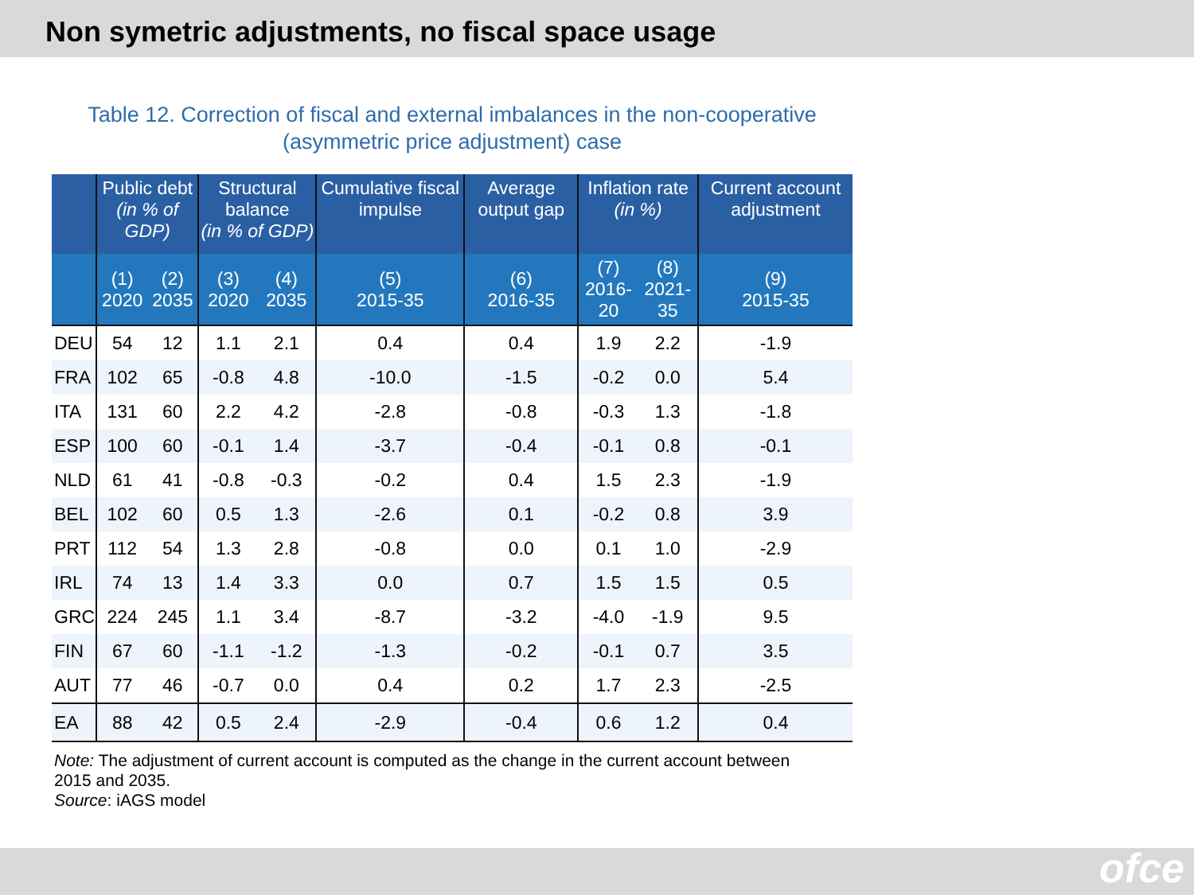Non symetric adjustments, no fiscal space usage
Table 12. Correction of fiscal and external imbalances in the non-cooperative
(asymmetric price adjustment) case
| | Public debt (in % of GDP) | | Structural balance (in % of GDP) | | Cumulative fiscal impulse | Average output gap | Inflation rate (in %) | | Current account adjustment |
| --- | --- | --- | --- | --- | --- | --- | --- | --- | --- |
| | (1) 2020 | (2) 2035 | (3) 2020 | (4) 2035 | (5) 2015-35 | (6) 2016-35 | (7) 2016-20 | (8) 2021-35 | (9) 2015-35 |
| DEU | 54 | 12 | 1.1 | 2.1 | 0.4 | 0.4 | 1.9 | 2.2 | -1.9 |
| FRA | 102 | 65 | -0.8 | 4.8 | -10.0 | -1.5 | -0.2 | 0.0 | 5.4 |
| ITA | 131 | 60 | 2.2 | 4.2 | -2.8 | -0.8 | -0.3 | 1.3 | -1.8 |
| ESP | 100 | 60 | -0.1 | 1.4 | -3.7 | -0.4 | -0.1 | 0.8 | -0.1 |
| NLD | 61 | 41 | -0.8 | -0.3 | -0.2 | 0.4 | 1.5 | 2.3 | -1.9 |
| BEL | 102 | 60 | 0.5 | 1.3 | -2.6 | 0.1 | -0.2 | 0.8 | 3.9 |
| PRT | 112 | 54 | 1.3 | 2.8 | -0.8 | 0.0 | 0.1 | 1.0 | -2.9 |
| IRL | 74 | 13 | 1.4 | 3.3 | 0.0 | 0.7 | 1.5 | 1.5 | 0.5 |
| GRC | 224 | 245 | 1.1 | 3.4 | -8.7 | -3.2 | -4.0 | -1.9 | 9.5 |
| FIN | 67 | 60 | -1.1 | -1.2 | -1.3 | -0.2 | -0.1 | 0.7 | 3.5 |
| AUT | 77 | 46 | -0.7 | 0.0 | 0.4 | 0.2 | 1.7 | 2.3 | -2.5 |
| EA | 88 | 42 | 0.5 | 2.4 | -2.9 | -0.4 | 0.6 | 1.2 | 0.4 |
Note: The adjustment of current account is computed as the change in the current account between 2015 and 2035.
Source: iAGS model
ofce